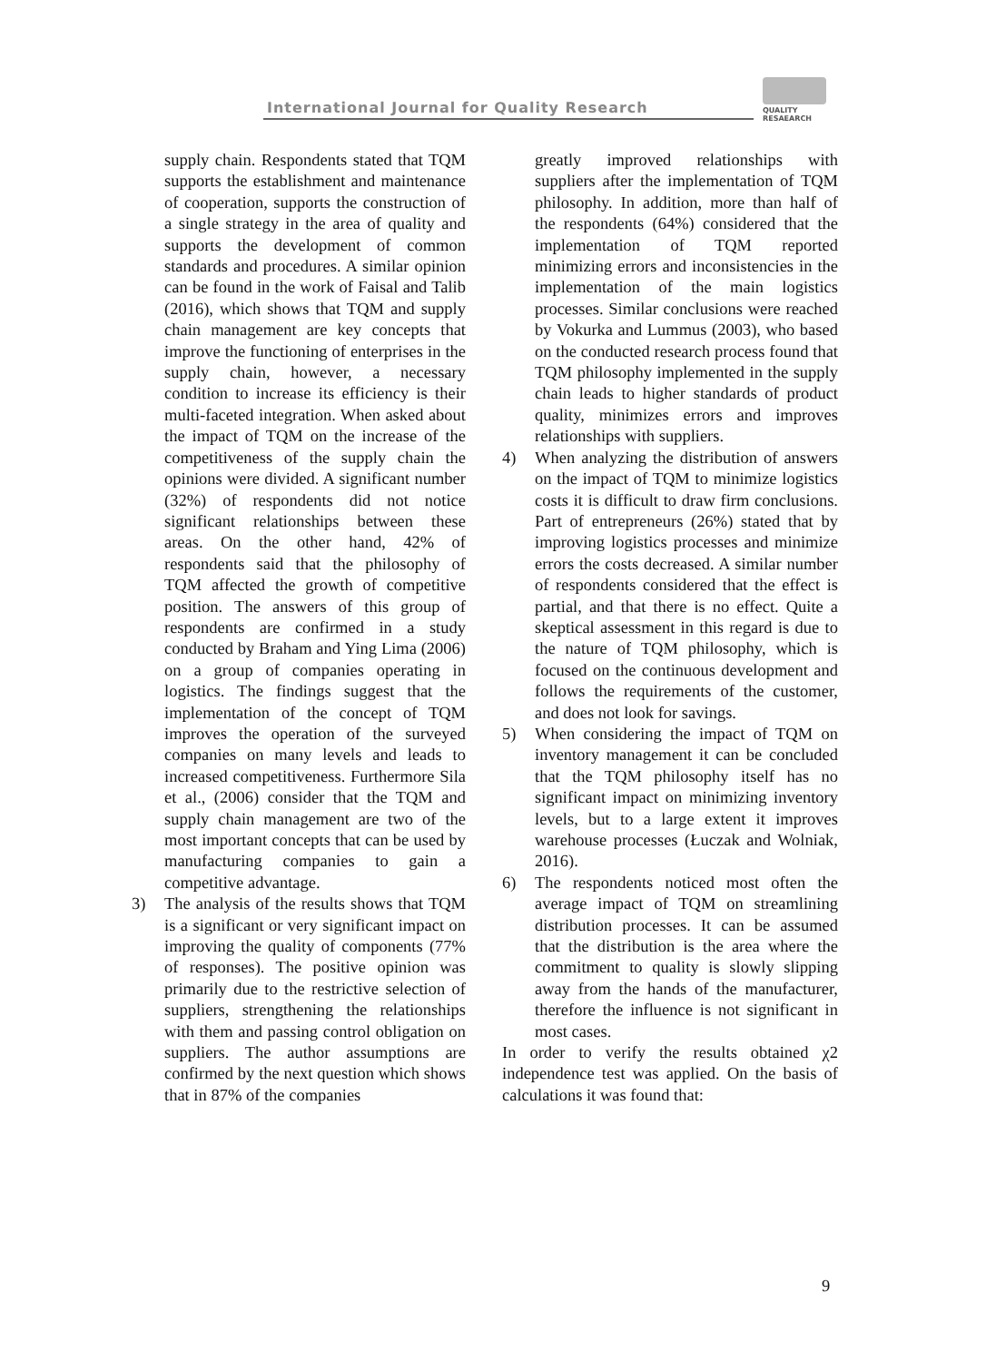International Journal for Quality Research
QUALITY
RESAEARCH
supply chain. Respondents stated that TQM supports the establishment and maintenance of cooperation, supports the construction of a single strategy in the area of quality and supports the development of common standards and procedures. A similar opinion can be found in the work of Faisal and Talib (2016), which shows that TQM and supply chain management are key concepts that improve the functioning of enterprises in the supply chain, however, a necessary condition to increase its efficiency is their multi-faceted integration. When asked about the impact of TQM on the increase of the competitiveness of the supply chain the opinions were divided. A significant number (32%) of respondents did not notice significant relationships between these areas. On the other hand, 42% of respondents said that the philosophy of TQM affected the growth of competitive position. The answers of this group of respondents are confirmed in a study conducted by Braham and Ying Lima (2006) on a group of companies operating in logistics. The findings suggest that the implementation of the concept of TQM improves the operation of the surveyed companies on many levels and leads to increased competitiveness. Furthermore Sila et al., (2006) consider that the TQM and supply chain management are two of the most important concepts that can be used by manufacturing companies to gain a competitive advantage.
3) The analysis of the results shows that TQM is a significant or very significant impact on improving the quality of components (77% of responses). The positive opinion was primarily due to the restrictive selection of suppliers, strengthening the relationships with them and passing control obligation on suppliers. The author assumptions are confirmed by the next question which shows that in 87% of the companies
greatly improved relationships with suppliers after the implementation of TQM philosophy. In addition, more than half of the respondents (64%) considered that the implementation of TQM reported minimizing errors and inconsistencies in the implementation of the main logistics processes. Similar conclusions were reached by Vokurka and Lummus (2003), who based on the conducted research process found that TQM philosophy implemented in the supply chain leads to higher standards of product quality, minimizes errors and improves relationships with suppliers.
4) When analyzing the distribution of answers on the impact of TQM to minimize logistics costs it is difficult to draw firm conclusions. Part of entrepreneurs (26%) stated that by improving logistics processes and minimize errors the costs decreased. A similar number of respondents considered that the effect is partial, and that there is no effect. Quite a skeptical assessment in this regard is due to the nature of TQM philosophy, which is focused on the continuous development and follows the requirements of the customer, and does not look for savings.
5) When considering the impact of TQM on inventory management it can be concluded that the TQM philosophy itself has no significant impact on minimizing inventory levels, but to a large extent it improves warehouse processes (Łuczak and Wolniak, 2016).
6) The respondents noticed most often the average impact of TQM on streamlining distribution processes. It can be assumed that the distribution is the area where the commitment to quality is slowly slipping away from the hands of the manufacturer, therefore the influence is not significant in most cases.
In order to verify the results obtained χ2 independence test was applied. On the basis of calculations it was found that:
9